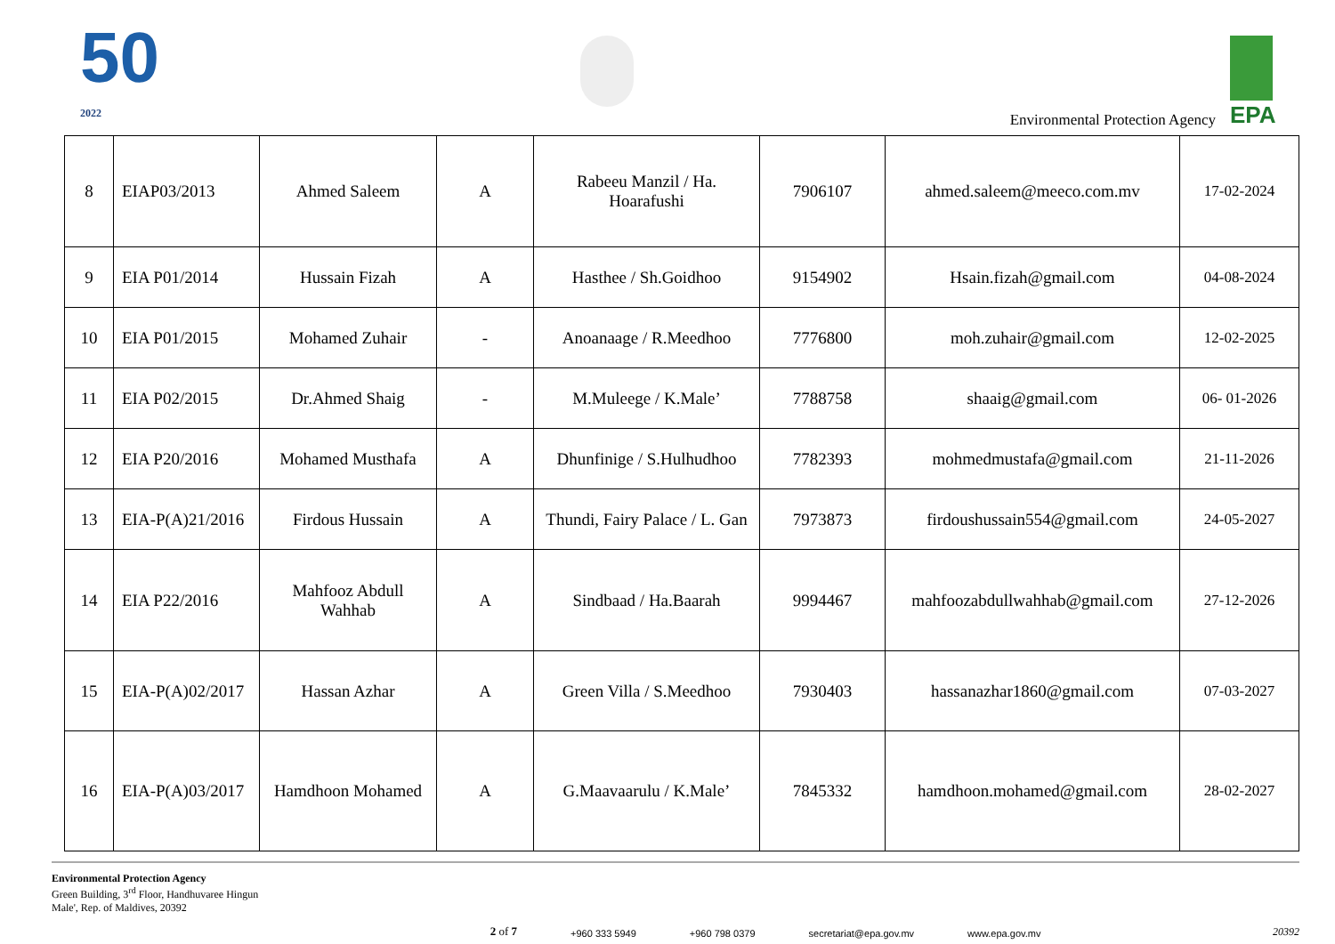50
2022
Environmental Protection Agency
EPA
| 8 | EIAP03/2013 | Ahmed Saleem | A | Rabeeu Manzil / Ha. Hoarafushi | 7906107 | ahmed.saleem@meeco.com.mv | 17-02-2024 |
| 9 | EIA P01/2014 | Hussain Fizah | A | Hasthee / Sh.Goidhoo | 9154902 | Hsain.fizah@gmail.com | 04-08-2024 |
| 10 | EIA P01/2015 | Mohamed Zuhair | - | Anoanaage / R.Meedhoo | 7776800 | moh.zuhair@gmail.com | 12-02-2025 |
| 11 | EIA P02/2015 | Dr.Ahmed Shaig | - | M.Muleege / K.Male’ | 7788758 | shaaig@gmail.com | 06- 01-2026 |
| 12 | EIA P20/2016 | Mohamed Musthafa | A | Dhunfinige / S.Hulhudhoo | 7782393 | mohmedmustafa@gmail.com | 21-11-2026 |
| 13 | EIA-P(A)21/2016 | Firdous Hussain | A | Thundi, Fairy Palace / L. Gan | 7973873 | firdoushussain554@gmail.com | 24-05-2027 |
| 14 | EIA P22/2016 | Mahfooz Abdull Wahhab | A | Sindbaad / Ha.Baarah | 9994467 | mahfoozabdullwahhab@gmail.com | 27-12-2026 |
| 15 | EIA-P(A)02/2017 | Hassan Azhar | A | Green Villa / S.Meedhoo | 7930403 | hassanazhar1860@gmail.com | 07-03-2027 |
| 16 | EIA-P(A)03/2017 | Hamdhoon Mohamed | A | G.Maavaarulu / K.Male’ | 7845332 | hamdhoon.mohamed@gmail.com | 28-02-2027 |
Environmental Protection Agency
Green Building, 3<sup>rd</sup> Floor, Handhuvaree Hingun
Male', Rep. of Maldives, 20392
2 of 7 +960 333 5949 +960 798 0379 secretariat@epa.gov.mv www.epa.gov.mv
20392